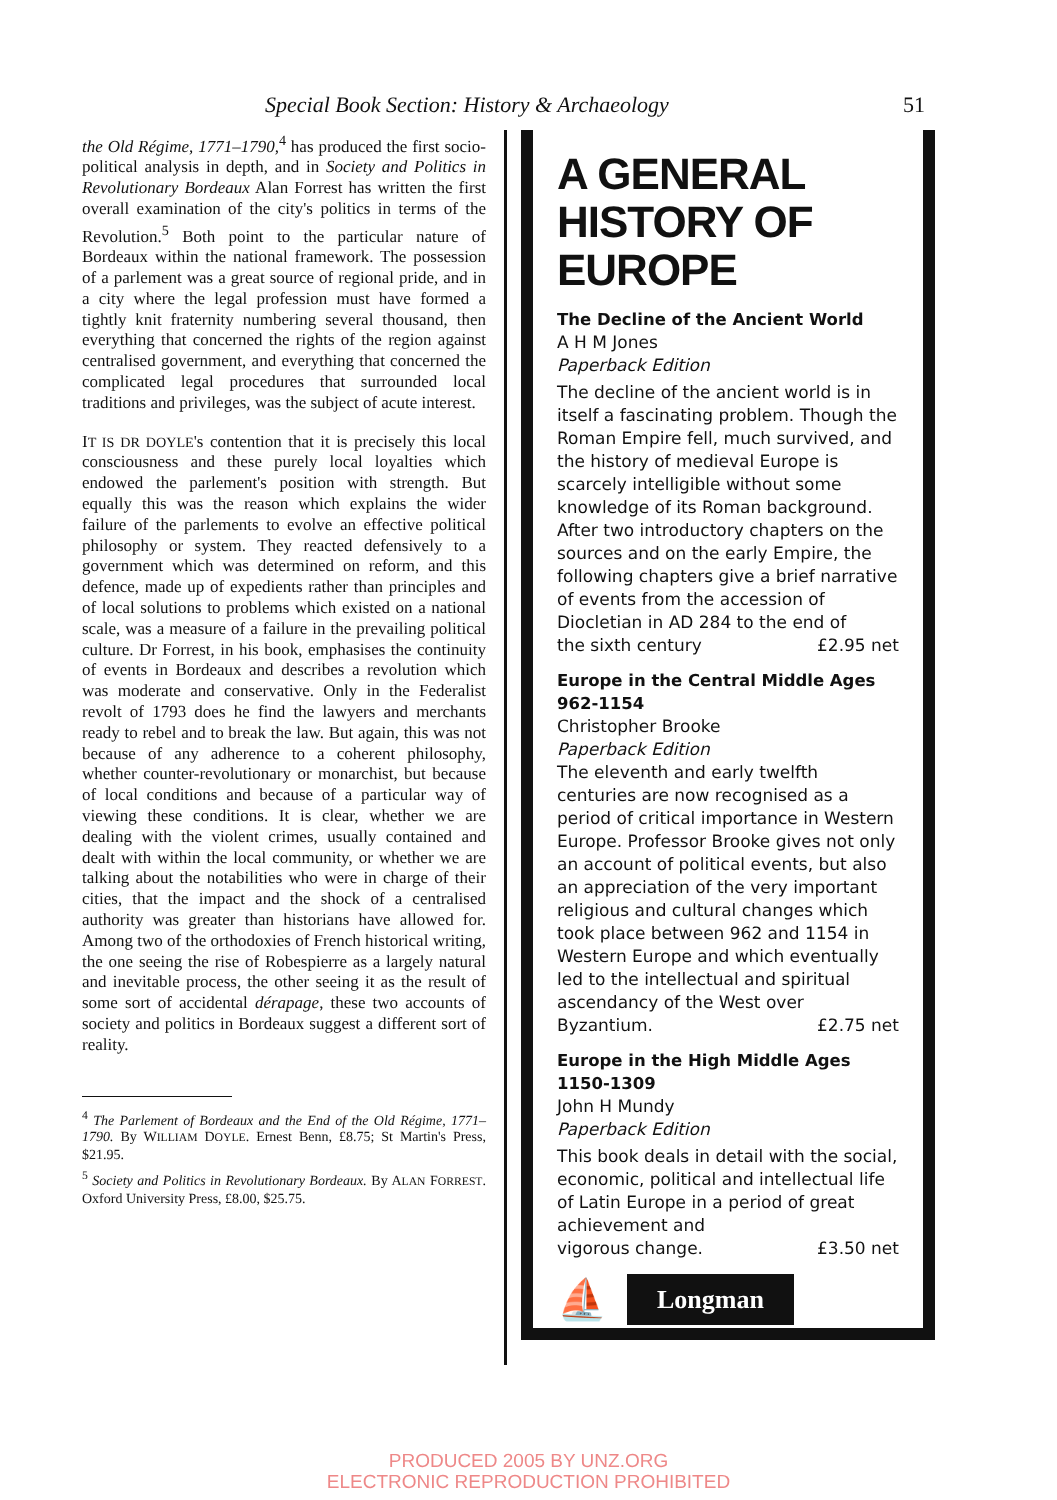Special Book Section: History & Archaeology 51
the Old Régime, 1771–1790,<sup>4</sup> has produced the first socio-political analysis in depth, and in Society and Politics in Revolutionary Bordeaux Alan Forrest has written the first overall examination of the city's politics in terms of the Revolution.<sup>5</sup> Both point to the particular nature of Bordeaux within the national framework. The possession of a parlement was a great source of regional pride, and in a city where the legal profession must have formed a tightly knit fraternity numbering several thousand, then everything that concerned the rights of the region against centralised government, and everything that concerned the complicated legal procedures that surrounded local traditions and privileges, was the subject of acute interest.
IT IS DR DOYLE's contention that it is precisely this local consciousness and these purely local loyalties which endowed the parlement's position with strength. But equally this was the reason which explains the wider failure of the parlements to evolve an effective political philosophy or system. They reacted defensively to a government which was determined on reform, and this defence, made up of expedients rather than principles and of local solutions to problems which existed on a national scale, was a measure of a failure in the prevailing political culture. Dr Forrest, in his book, emphasises the continuity of events in Bordeaux and describes a revolution which was moderate and conservative. Only in the Federalist revolt of 1793 does he find the lawyers and merchants ready to rebel and to break the law. But again, this was not because of any adherence to a coherent philosophy, whether counter-revolutionary or monarchist, but because of local conditions and because of a particular way of viewing these conditions. It is clear, whether we are dealing with the violent crimes, usually contained and dealt with within the local community, or whether we are talking about the notabilities who were in charge of their cities, that the impact and the shock of a centralised authority was greater than historians have allowed for. Among two of the orthodoxies of French historical writing, the one seeing the rise of Robespierre as a largely natural and inevitable process, the other seeing it as the result of some sort of accidental dérapage, these two accounts of society and politics in Bordeaux suggest a different sort of reality.
<sup>4</sup> The Parlement of Bordeaux and the End of the Old Régime, 1771–1790. By WILLIAM DOYLE. Ernest Benn, £8.75; St Martin's Press, $21.95.
<sup>5</sup> Society and Politics in Revolutionary Bordeaux. By ALAN FORREST. Oxford University Press, £8.00, $25.75.
A GENERAL HISTORY OF EUROPE
The Decline of the Ancient World
A H M Jones
Paperback Edition
The decline of the ancient world is in itself a fascinating problem. Though the Roman Empire fell, much survived, and the history of medieval Europe is scarcely intelligible without some knowledge of its Roman background. After two introductory chapters on the sources and on the early Empire, the following chapters give a brief narrative of events from the accession of Diocletian in AD 284 to the end of
the sixth century £2.95 net
Europe in the Central Middle Ages 962-1154
Christopher Brooke
Paperback Edition
The eleventh and early twelfth centuries are now recognised as a period of critical importance in Western Europe. Professor Brooke gives not only an account of political events, but also an appreciation of the very important religious and cultural changes which took place between 962 and 1154 in Western Europe and which eventually led to the intellectual and spiritual ascendancy of the West over
Byzantium. £2.75 net
Europe in the High Middle Ages 1150-1309
John H Mundy
Paperback Edition
This book deals in detail with the social, economic, political and intellectual life of Latin Europe in a period of great achievement and
vigorous change. £3.50 net
⛵ Longman
PRODUCED 2005 BY UNZ.ORG
ELECTRONIC REPRODUCTION PROHIBITED